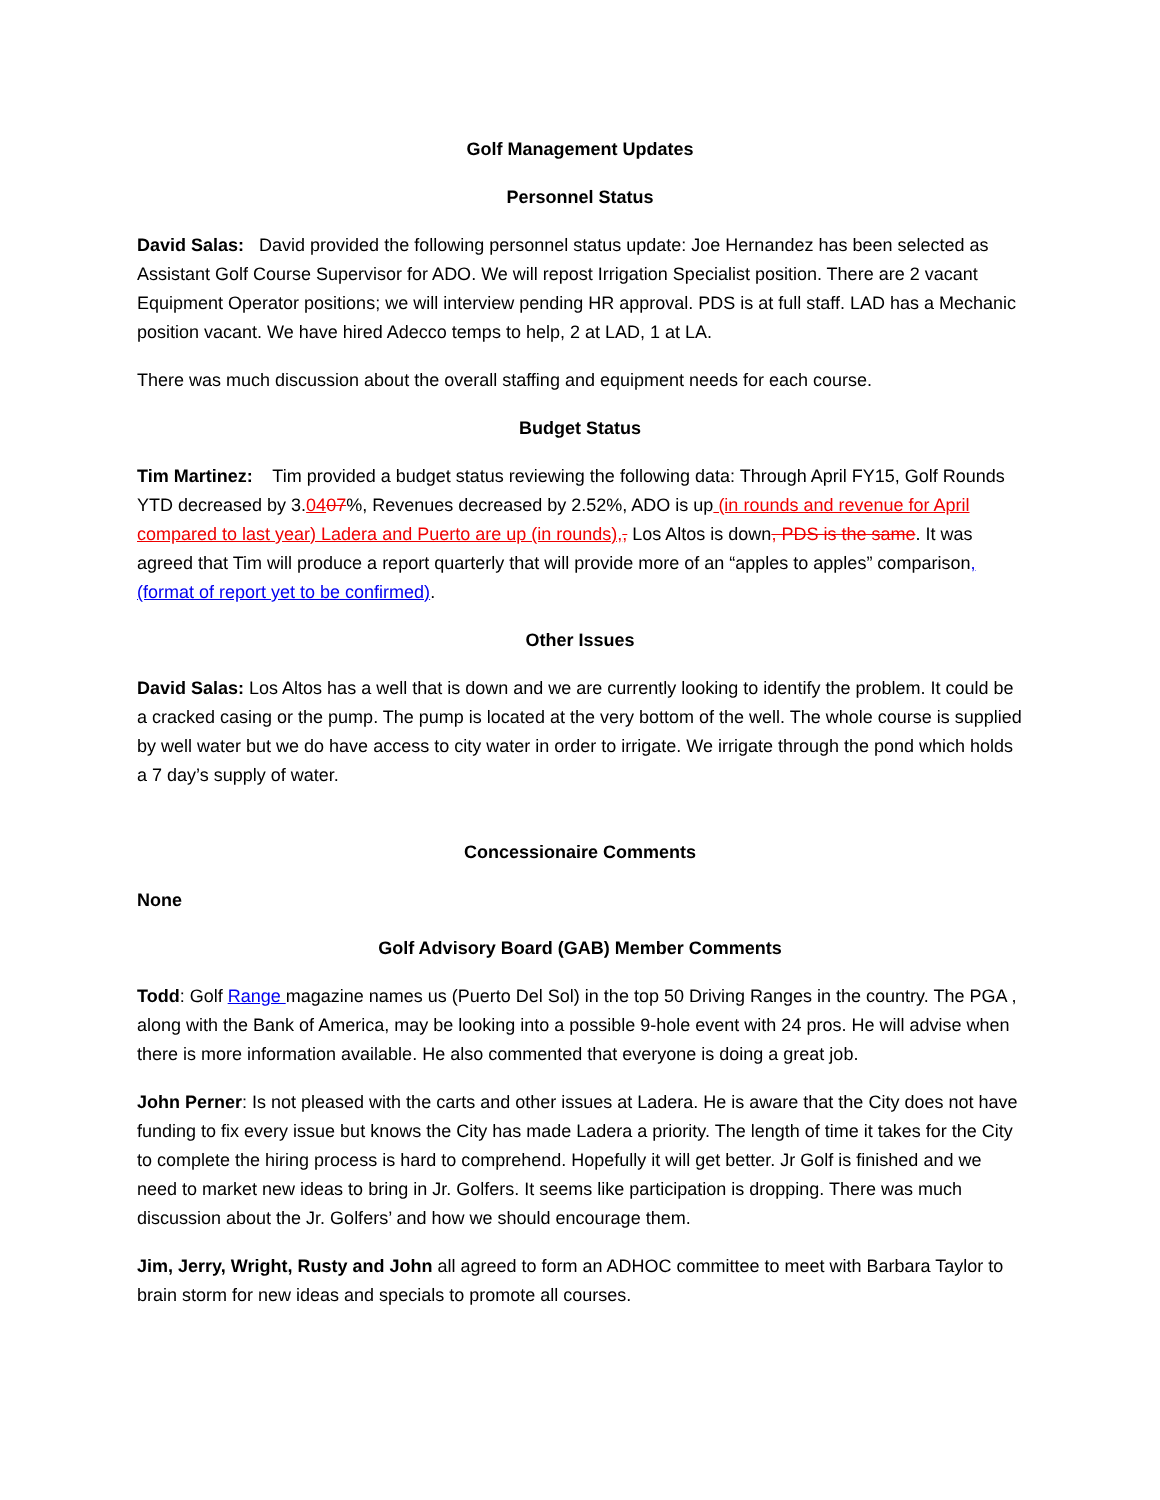Golf Management Updates
Personnel Status
David Salas: David provided the following personnel status update: Joe Hernandez has been selected as Assistant Golf Course Supervisor for ADO. We will repost Irrigation Specialist position. There are 2 vacant Equipment Operator positions; we will interview pending HR approval. PDS is at full staff. LAD has a Mechanic position vacant. We have hired Adecco temps to help, 2 at LAD, 1 at LA.
There was much discussion about the overall staffing and equipment needs for each course.
Budget Status
Tim Martinez: Tim provided a budget status reviewing the following data: Through April FY15, Golf Rounds YTD decreased by 3.0407%, Revenues decreased by 2.52%, ADO is up (in rounds and revenue for April compared to last year) Ladera and Puerto are up (in rounds),, Los Altos is down, PDS is the same. It was agreed that Tim will produce a report quarterly that will provide more of an “apples to apples” comparison, (format of report yet to be confirmed).
Other Issues
David Salas: Los Altos has a well that is down and we are currently looking to identify the problem. It could be a cracked casing or the pump. The pump is located at the very bottom of the well. The whole course is supplied by well water but we do have access to city water in order to irrigate. We irrigate through the pond which holds a 7 day’s supply of water.
Concessionaire Comments
None
Golf Advisory Board (GAB) Member Comments
Todd: Golf Range magazine names us (Puerto Del Sol) in the top 50 Driving Ranges in the country. The PGA , along with the Bank of America, may be looking into a possible 9-hole event with 24 pros. He will advise when there is more information available. He also commented that everyone is doing a great job.
John Perner: Is not pleased with the carts and other issues at Ladera. He is aware that the City does not have funding to fix every issue but knows the City has made Ladera a priority. The length of time it takes for the City to complete the hiring process is hard to comprehend. Hopefully it will get better. Jr Golf is finished and we need to market new ideas to bring in Jr. Golfers. It seems like participation is dropping. There was much discussion about the Jr. Golfers’ and how we should encourage them.
Jim, Jerry, Wright, Rusty and John all agreed to form an ADHOC committee to meet with Barbara Taylor to brain storm for new ideas and specials to promote all courses.